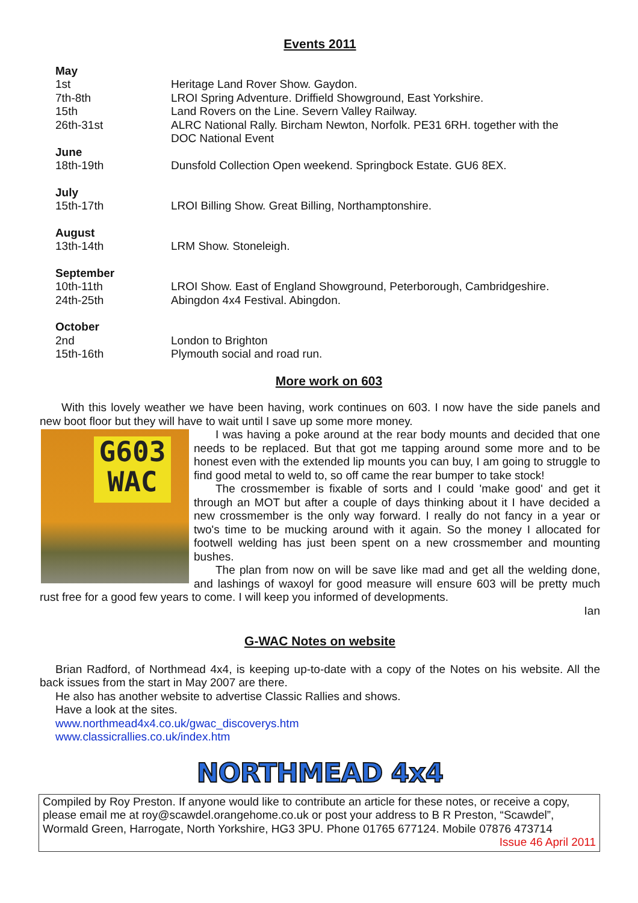Events 2011
| May | |
| 1st | Heritage Land Rover Show. Gaydon. |
| 7th-8th | LROI Spring Adventure. Driffield Showground, East Yorkshire. |
| 15th | Land Rovers on the Line. Severn Valley Railway. |
| 26th-31st | ALRC National Rally. Bircham Newton, Norfolk. PE31 6RH. together with the DOC National Event |
| June | |
| 18th-19th | Dunsfold Collection Open weekend. Springbock Estate. GU6 8EX. |
| July | |
| 15th-17th | LROI Billing Show. Great Billing, Northamptonshire. |
| August | |
| 13th-14th | LRM Show. Stoneleigh. |
| September | |
| 10th-11th | LROI Show. East of England Showground, Peterborough, Cambridgeshire. |
| 24th-25th | Abingdon 4x4 Festival. Abingdon. |
| October | |
| 2nd | London to Brighton |
| 15th-16th | Plymouth social and road run. |
More work on 603
With this lovely weather we have been having, work continues on 603. I now have the side panels and new boot floor but they will have to wait until I save up some more money.
G603
WAC
I was having a poke around at the rear body mounts and decided that one needs to be replaced. But that got me tapping around some more and to be honest even with the extended lip mounts you can buy, I am going to struggle to find good metal to weld to, so off came the rear bumper to take stock!
The crossmember is fixable of sorts and I could 'make good' and get it through an MOT but after a couple of days thinking about it I have decided a new crossmember is the only way forward. I really do not fancy in a year or two's time to be mucking around with it again. So the money I allocated for footwell welding has just been spent on a new crossmember and mounting bushes.
The plan from now on will be save like mad and get all the welding done, and lashings of waxoyl for good measure will ensure 603 will be pretty much rust free for a good few years to come. I will keep you informed of developments.
Ian
G-WAC Notes on website
Brian Radford, of Northmead 4x4, is keeping up-to-date with a copy of the Notes on his website. All the back issues from the start in May 2007 are there.
He also has another website to advertise Classic Rallies and shows.
Have a look at the sites.
www.northmead4x4.co.uk/gwac_discoverys.htm
www.classicrallies.co.uk/index.htm
NORTHMEAD 4x4
Compiled by Roy Preston. If anyone would like to contribute an article for these notes, or receive a copy, please email me at roy@scawdel.orangehome.co.uk or post your address to B R Preston, “Scawdel”, Wormald Green, Harrogate, North Yorkshire, HG3 3PU. Phone 01765 677124. Mobile 07876 473714
Issue 46 April 2011